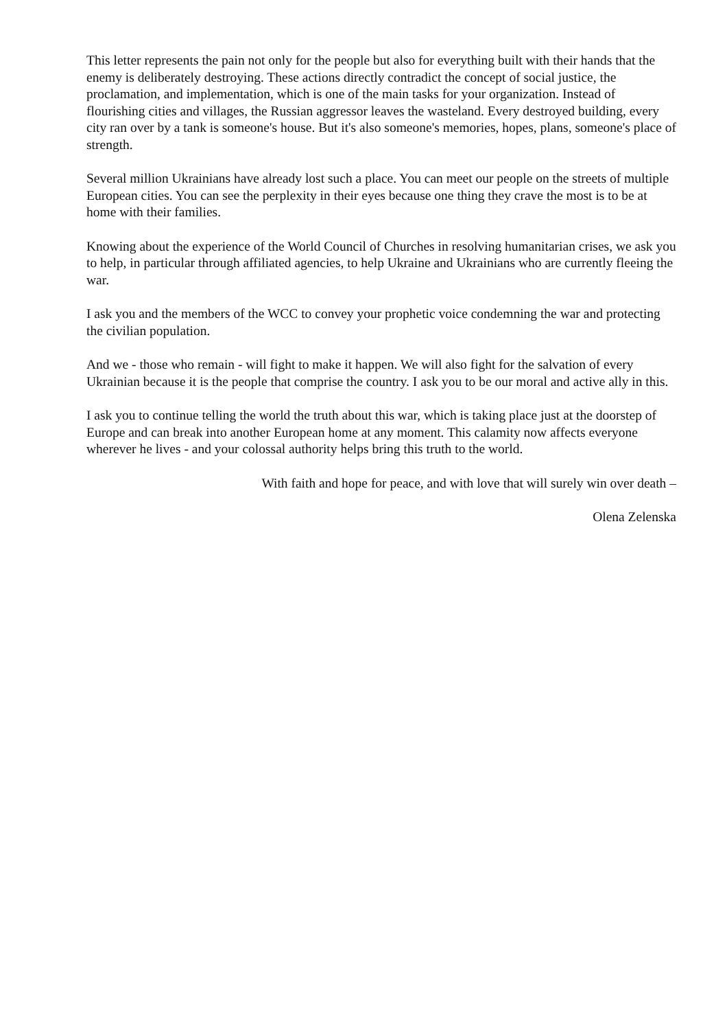This letter represents the pain not only for the people but also for everything built with their hands that the enemy is deliberately destroying. These actions directly contradict the concept of social justice, the proclamation, and implementation, which is one of the main tasks for your organization. Instead of flourishing cities and villages, the Russian aggressor leaves the wasteland. Every destroyed building, every city ran over by a tank is someone's house. But it's also someone's memories, hopes, plans, someone's place of strength.
Several million Ukrainians have already lost such a place. You can meet our people on the streets of multiple European cities. You can see the perplexity in their eyes because one thing they crave the most is to be at home with their families.
Knowing about the experience of the World Council of Churches in resolving humanitarian crises, we ask you to help, in particular through affiliated agencies, to help Ukraine and Ukrainians who are currently fleeing the war.
I ask you and the members of the WCC to convey your prophetic voice condemning the war and protecting the civilian population.
And we - those who remain - will fight to make it happen. We will also fight for the salvation of every Ukrainian because it is the people that comprise the country. I ask you to be our moral and active ally in this.
I ask you to continue telling the world the truth about this war, which is taking place just at the doorstep of Europe and can break into another European home at any moment. This calamity now affects everyone wherever he lives - and your colossal authority helps bring this truth to the world.
With faith and hope for peace, and with love that will surely win over death –
Olena Zelenska